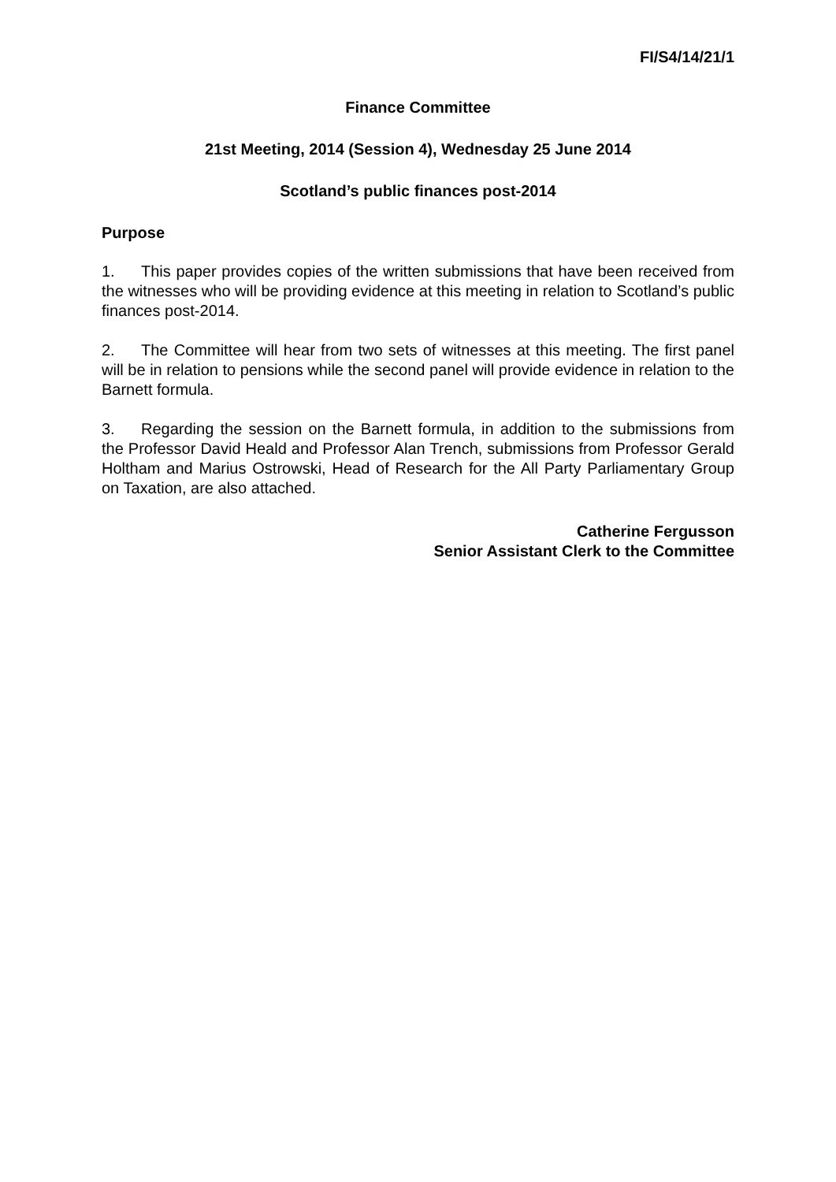FI/S4/14/21/1
Finance Committee
21st Meeting, 2014 (Session 4), Wednesday 25 June 2014
Scotland’s public finances post-2014
Purpose
1. This paper provides copies of the written submissions that have been received from the witnesses who will be providing evidence at this meeting in relation to Scotland’s public finances post-2014.
2. The Committee will hear from two sets of witnesses at this meeting. The first panel will be in relation to pensions while the second panel will provide evidence in relation to the Barnett formula.
3. Regarding the session on the Barnett formula, in addition to the submissions from the Professor David Heald and Professor Alan Trench, submissions from Professor Gerald Holtham and Marius Ostrowski, Head of Research for the All Party Parliamentary Group on Taxation, are also attached.
Catherine Fergusson
Senior Assistant Clerk to the Committee